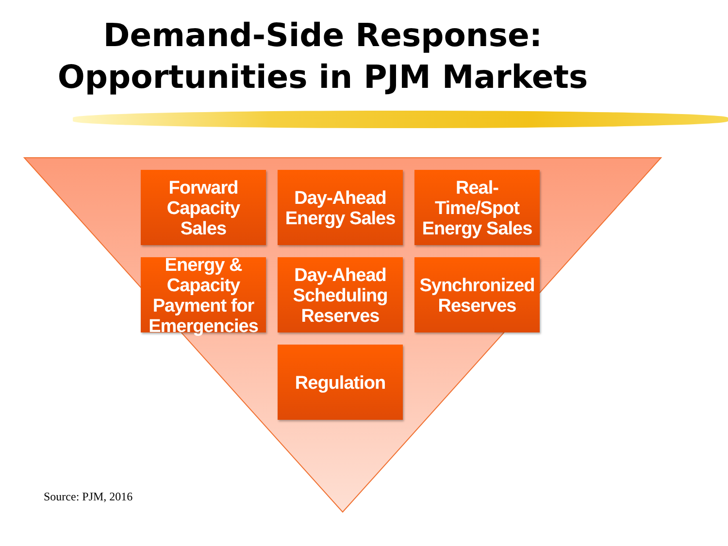Demand-Side Response:
Opportunities in PJM Markets
Forward
Capacity
Sales
Day-Ahead
Energy Sales
Real-
Time/Spot
Energy Sales
Energy &
Capacity
Payment for
Emergencies
Day-Ahead
Scheduling
Reserves
Synchronized
Reserves
Regulation
Source: PJM, 2016